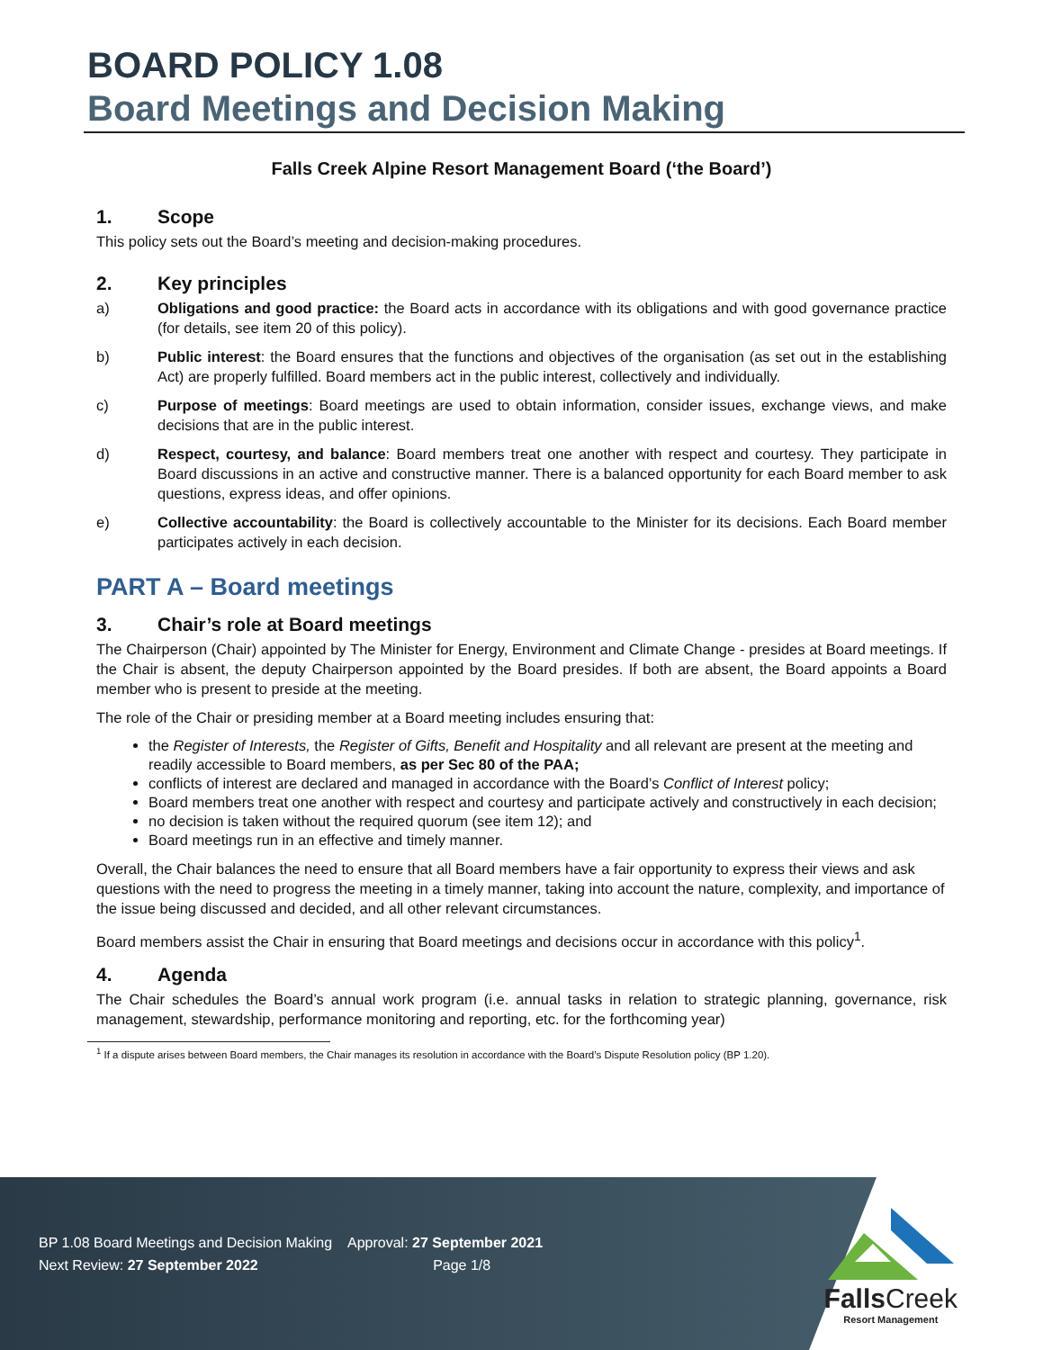BOARD POLICY 1.08
Board Meetings and Decision Making
Falls Creek Alpine Resort Management Board (‘the Board’)
1. Scope
This policy sets out the Board’s meeting and decision-making procedures.
2. Key principles
a) Obligations and good practice: the Board acts in accordance with its obligations and with good governance practice (for details, see item 20 of this policy).
b) Public interest: the Board ensures that the functions and objectives of the organisation (as set out in the establishing Act) are properly fulfilled. Board members act in the public interest, collectively and individually.
c) Purpose of meetings: Board meetings are used to obtain information, consider issues, exchange views, and make decisions that are in the public interest.
d) Respect, courtesy, and balance: Board members treat one another with respect and courtesy. They participate in Board discussions in an active and constructive manner. There is a balanced opportunity for each Board member to ask questions, express ideas, and offer opinions.
e) Collective accountability: the Board is collectively accountable to the Minister for its decisions. Each Board member participates actively in each decision.
PART A – Board meetings
3. Chair’s role at Board meetings
The Chairperson (Chair) appointed by The Minister for Energy, Environment and Climate Change - presides at Board meetings. If the Chair is absent, the deputy Chairperson appointed by the Board presides. If both are absent, the Board appoints a Board member who is present to preside at the meeting.
The role of the Chair or presiding member at a Board meeting includes ensuring that:
the Register of Interests, the Register of Gifts, Benefit and Hospitality and all relevant are present at the meeting and readily accessible to Board members, as per Sec 80 of the PAA;
conflicts of interest are declared and managed in accordance with the Board’s Conflict of Interest policy;
Board members treat one another with respect and courtesy and participate actively and constructively in each decision;
no decision is taken without the required quorum (see item 12); and
Board meetings run in an effective and timely manner.
Overall, the Chair balances the need to ensure that all Board members have a fair opportunity to express their views and ask questions with the need to progress the meeting in a timely manner, taking into account the nature, complexity, and importance of the issue being discussed and decided, and all other relevant circumstances.
Board members assist the Chair in ensuring that Board meetings and decisions occur in accordance with this policy<sup>1</sup>.
4. Agenda
The Chair schedules the Board’s annual work program (i.e. annual tasks in relation to strategic planning, governance, risk management, stewardship, performance monitoring and reporting, etc. for the forthcoming year)
<sup>1</sup> If a dispute arises between Board members, the Chair manages its resolution in accordance with the Board’s Dispute Resolution policy (BP 1.20).
BP 1.08 Board Meetings and Decision Making Approval: 27 September 2021
Next Review: 27 September 2022 Page 1/8
Falls Creek
Resort Management